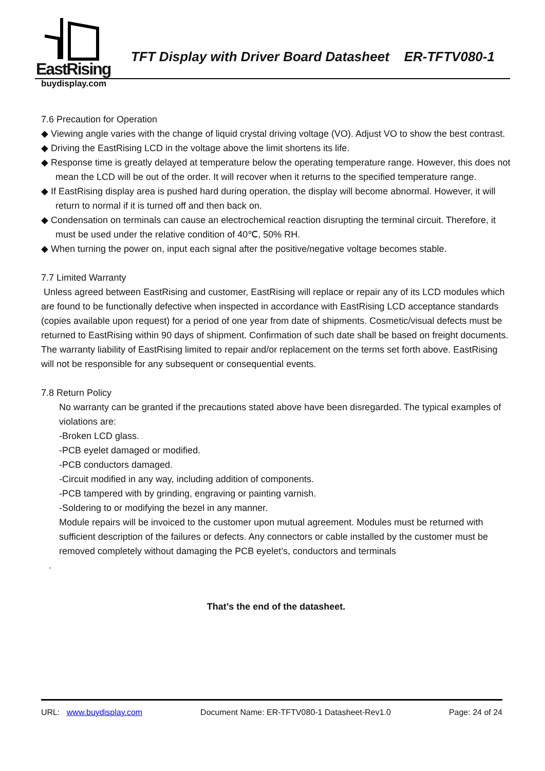EastRising
buydisplay.com
TFT Display with Driver Board Datasheet ER-TFTV080-1
7.6 Precaution for Operation
◆ Viewing angle varies with the change of liquid crystal driving voltage (VO). Adjust VO to show the best contrast.
◆ Driving the EastRising LCD in the voltage above the limit shortens its life.
◆ Response time is greatly delayed at temperature below the operating temperature range. However, this does not mean the LCD will be out of the order. It will recover when it returns to the specified temperature range.
◆ If EastRising display area is pushed hard during operation, the display will become abnormal. However, it will return to normal if it is turned off and then back on.
◆ Condensation on terminals can cause an electrochemical reaction disrupting the terminal circuit. Therefore, it must be used under the relative condition of 40℃, 50% RH.
◆ When turning the power on, input each signal after the positive/negative voltage becomes stable.
7.7 Limited Warranty
Unless agreed between EastRising and customer, EastRising will replace or repair any of its LCD modules which are found to be functionally defective when inspected in accordance with EastRising LCD acceptance standards (copies available upon request) for a period of one year from date of shipments. Cosmetic/visual defects must be returned to EastRising within 90 days of shipment. Confirmation of such date shall be based on freight documents. The warranty liability of EastRising limited to repair and/or replacement on the terms set forth above. EastRising will not be responsible for any subsequent or consequential events.
7.8 Return Policy
No warranty can be granted if the precautions stated above have been disregarded. The typical examples of violations are:
-Broken LCD glass.
-PCB eyelet damaged or modified.
-PCB conductors damaged.
-Circuit modified in any way, including addition of components.
-PCB tampered with by grinding, engraving or painting varnish.
-Soldering to or modifying the bezel in any manner.
Module repairs will be invoiced to the customer upon mutual agreement. Modules must be returned with sufficient description of the failures or defects. Any connectors or cable installed by the customer must be removed completely without damaging the PCB eyelet’s, conductors and terminals
.
That’s the end of the datasheet.
URL: www.buydisplay.com Document Name: ER-TFTV080-1 Datasheet-Rev1.0 Page: 24 of 24